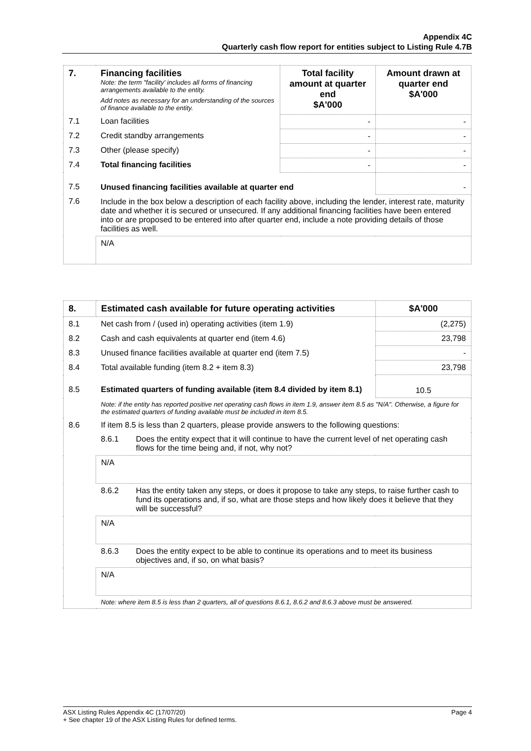Appendix 4C
Quarterly cash flow report for entities subject to Listing Rule 4.7B
| 7. | Financing facilities Note: the term "facility' includes all forms of financing arrangements available to the entity. Add notes as necessary for an understanding of the sources of finance available to the entity. | Total facility amount at quarter end $A'000 | Amount drawn at quarter end $A'000 |
| 7.1 | Loan facilities | - | - |
| 7.2 | Credit standby arrangements | - | - |
| 7.3 | Other (please specify) | - | - |
| 7.4 | Total financing facilities | - | - |
| 7.5 | Unused financing facilities available at quarter end | | - |
| 7.6 | Include in the box below a description of each facility above, including the lender, interest rate, maturity date and whether it is secured or unsecured. If any additional financing facilities have been entered into or are proposed to be entered into after quarter end, include a note providing details of those facilities as well. | | |
| | N/A | | |
| 8. | Estimated cash available for future operating activities | | $A'000 |
| 8.1 | Net cash from / (used in) operating activities (item 1.9) | | (2,275) |
| 8.2 | Cash and cash equivalents at quarter end (item 4.6) | | 23,798 |
| 8.3 | Unused finance facilities available at quarter end (item 7.5) | | - |
| 8.4 | Total available funding (item 8.2 + item 8.3) | | 23,798 |
| 8.5 | Estimated quarters of funding available (item 8.4 divided by item 8.1) | | 10.5 |
| | Note: if the entity has reported positive net operating cash flows in item 1.9, answer item 8.5 as "N/A". Otherwise, a figure for the estimated quarters of funding available must be included in item 8.5. | | |
| 8.6 | If item 8.5 is less than 2 quarters, please provide answers to the following questions: | | |
| | 8.6.1 | Does the entity expect that it will continue to have the current level of net operating cash flows for the time being and, if not, why not? | |
| | N/A | | |
| | 8.6.2 | Has the entity taken any steps, or does it propose to take any steps, to raise further cash to fund its operations and, if so, what are those steps and how likely does it believe that they will be successful? | |
| | N/A | | |
| | 8.6.3 | Does the entity expect to be able to continue its operations and to meet its business objectives and, if so, on what basis? | |
| | N/A | | |
| | Note: where item 8.5 is less than 2 quarters, all of questions 8.6.1, 8.6.2 and 8.6.3 above must be answered. | | |
ASX Listing Rules Appendix 4C (17/07/20) Page 4
+ See chapter 19 of the ASX Listing Rules for defined terms.